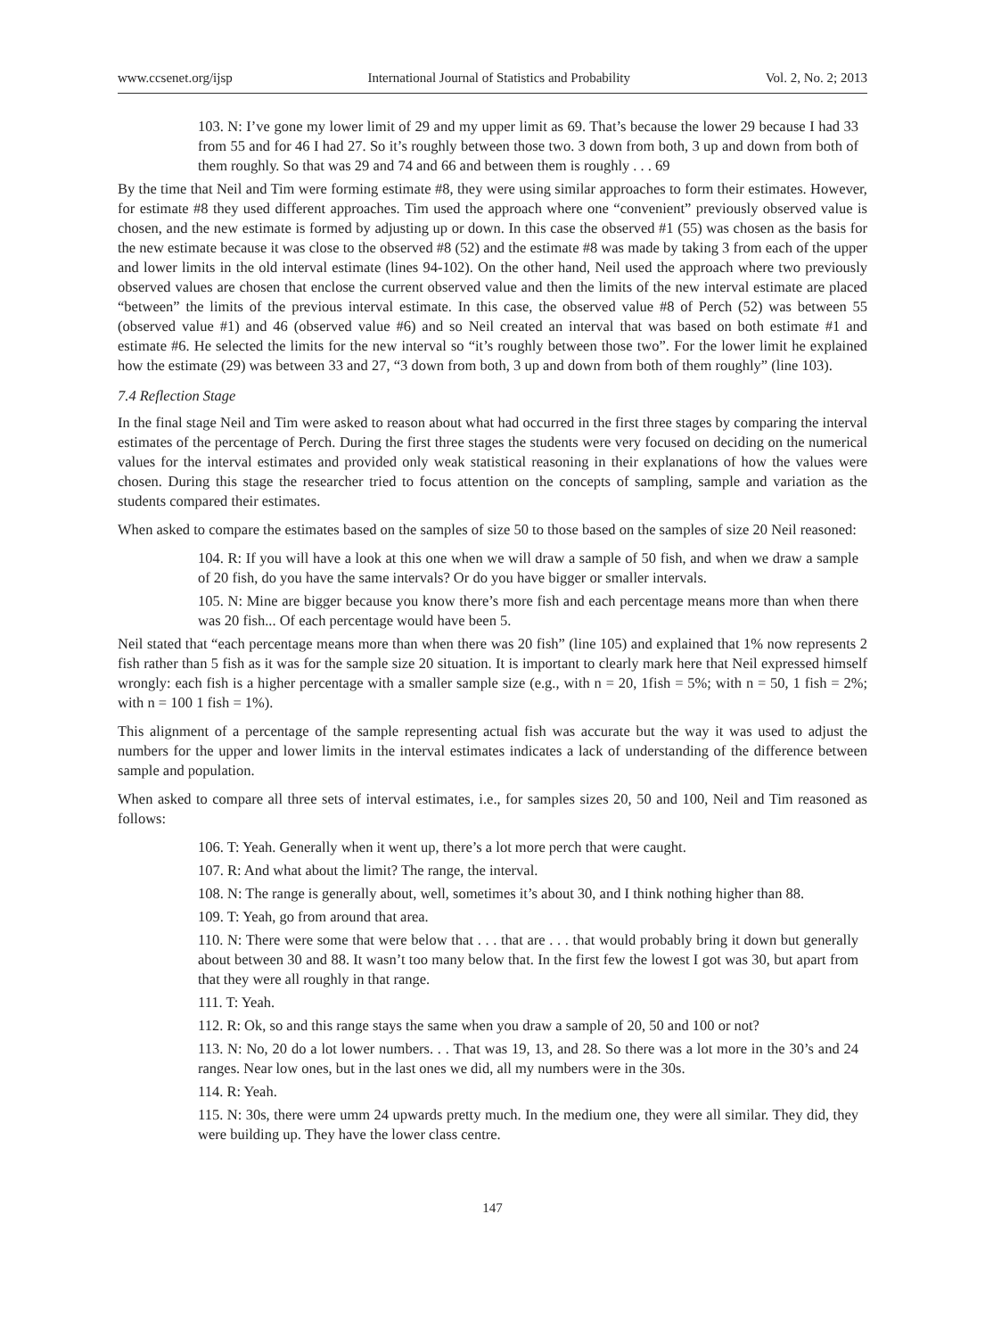www.ccsenet.org/ijsp International Journal of Statistics and Probability Vol. 2, No. 2; 2013
103. N: I’ve gone my lower limit of 29 and my upper limit as 69. That’s because the lower 29 because I had 33 from 55 and for 46 I had 27. So it’s roughly between those two. 3 down from both, 3 up and down from both of them roughly. So that was 29 and 74 and 66 and between them is roughly . . . 69
By the time that Neil and Tim were forming estimate #8, they were using similar approaches to form their estimates. However, for estimate #8 they used different approaches. Tim used the approach where one “convenient” previously observed value is chosen, and the new estimate is formed by adjusting up or down. In this case the observed #1 (55) was chosen as the basis for the new estimate because it was close to the observed #8 (52) and the estimate #8 was made by taking 3 from each of the upper and lower limits in the old interval estimate (lines 94-102). On the other hand, Neil used the approach where two previously observed values are chosen that enclose the current observed value and then the limits of the new interval estimate are placed “between” the limits of the previous interval estimate. In this case, the observed value #8 of Perch (52) was between 55 (observed value #1) and 46 (observed value #6) and so Neil created an interval that was based on both estimate #1 and estimate #6. He selected the limits for the new interval so “it’s roughly between those two”. For the lower limit he explained how the estimate (29) was between 33 and 27, “3 down from both, 3 up and down from both of them roughly” (line 103).
7.4 Reflection Stage
In the final stage Neil and Tim were asked to reason about what had occurred in the first three stages by comparing the interval estimates of the percentage of Perch. During the first three stages the students were very focused on deciding on the numerical values for the interval estimates and provided only weak statistical reasoning in their explanations of how the values were chosen. During this stage the researcher tried to focus attention on the concepts of sampling, sample and variation as the students compared their estimates.
When asked to compare the estimates based on the samples of size 50 to those based on the samples of size 20 Neil reasoned:
104. R: If you will have a look at this one when we will draw a sample of 50 fish, and when we draw a sample of 20 fish, do you have the same intervals? Or do you have bigger or smaller intervals.
105. N: Mine are bigger because you know there’s more fish and each percentage means more than when there was 20 fish... Of each percentage would have been 5.
Neil stated that “each percentage means more than when there was 20 fish” (line 105) and explained that 1% now represents 2 fish rather than 5 fish as it was for the sample size 20 situation. It is important to clearly mark here that Neil expressed himself wrongly: each fish is a higher percentage with a smaller sample size (e.g., with n = 20, 1fish = 5%; with n = 50, 1 fish = 2%; with n = 100 1 fish = 1%).
This alignment of a percentage of the sample representing actual fish was accurate but the way it was used to adjust the numbers for the upper and lower limits in the interval estimates indicates a lack of understanding of the difference between sample and population.
When asked to compare all three sets of interval estimates, i.e., for samples sizes 20, 50 and 100, Neil and Tim reasoned as follows:
106. T: Yeah. Generally when it went up, there’s a lot more perch that were caught.
107. R: And what about the limit? The range, the interval.
108. N: The range is generally about, well, sometimes it’s about 30, and I think nothing higher than 88.
109. T: Yeah, go from around that area.
110. N: There were some that were below that . . . that are . . . that would probably bring it down but generally about between 30 and 88. It wasn’t too many below that. In the first few the lowest I got was 30, but apart from that they were all roughly in that range.
111. T: Yeah.
112. R: Ok, so and this range stays the same when you draw a sample of 20, 50 and 100 or not?
113. N: No, 20 do a lot lower numbers. . . That was 19, 13, and 28. So there was a lot more in the 30’s and 24 ranges. Near low ones, but in the last ones we did, all my numbers were in the 30s.
114. R: Yeah.
115. N: 30s, there were umm 24 upwards pretty much. In the medium one, they were all similar. They did, they were building up. They have the lower class centre.
147